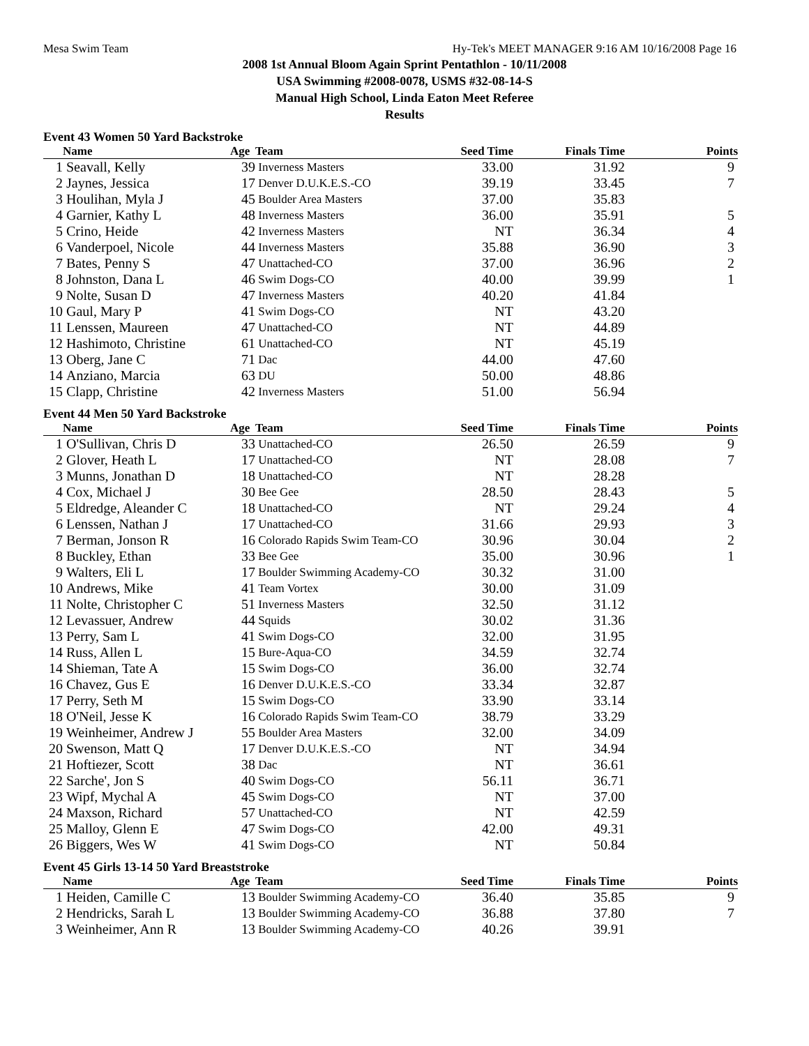Mesa Swim Team Hy-Tek's MEET MANAGER 9:16 AM 10/16/2008 Page 16
2008 1st Annual Bloom Again Sprint Pentathlon - 10/11/2008
USA Swimming #2008-0078, USMS #32-08-14-S
Manual High School, Linda Eaton Meet Referee
Results
Event 43 Women 50 Yard Backstroke
| | Name | Age | Team | Seed Time | Finals Time | Points |
| --- | --- | --- | --- | --- | --- | --- |
| 1 | Seavall, Kelly | 39 | Inverness Masters | 33.00 | 31.92 | 9 |
| 2 | Jaynes, Jessica | 17 | Denver D.U.K.E.S.-CO | 39.19 | 33.45 | 7 |
| 3 | Houlihan, Myla J | 45 | Boulder Area Masters | 37.00 | 35.83 | |
| 4 | Garnier, Kathy L | 48 | Inverness Masters | 36.00 | 35.91 | 5 |
| 5 | Crino, Heide | 42 | Inverness Masters | NT | 36.34 | 4 |
| 6 | Vanderpoel, Nicole | 44 | Inverness Masters | 35.88 | 36.90 | 3 |
| 7 | Bates, Penny S | 47 | Unattached-CO | 37.00 | 36.96 | 2 |
| 8 | Johnston, Dana L | 46 | Swim Dogs-CO | 40.00 | 39.99 | 1 |
| 9 | Nolte, Susan D | 47 | Inverness Masters | 40.20 | 41.84 | |
| 10 | Gaul, Mary P | 41 | Swim Dogs-CO | NT | 43.20 | |
| 11 | Lenssen, Maureen | 47 | Unattached-CO | NT | 44.89 | |
| 12 | Hashimoto, Christine | 61 | Unattached-CO | NT | 45.19 | |
| 13 | Oberg, Jane C | 71 | Dac | 44.00 | 47.60 | |
| 14 | Anziano, Marcia | 63 | DU | 50.00 | 48.86 | |
| 15 | Clapp, Christine | 42 | Inverness Masters | 51.00 | 56.94 | |
Event 44 Men 50 Yard Backstroke
| | Name | Age | Team | Seed Time | Finals Time | Points |
| --- | --- | --- | --- | --- | --- | --- |
| 1 | O'Sullivan, Chris D | 33 | Unattached-CO | 26.50 | 26.59 | 9 |
| 2 | Glover, Heath L | 17 | Unattached-CO | NT | 28.08 | 7 |
| 3 | Munns, Jonathan D | 18 | Unattached-CO | NT | 28.28 | |
| 4 | Cox, Michael J | 30 | Bee Gee | 28.50 | 28.43 | 5 |
| 5 | Eldredge, Aleander C | 18 | Unattached-CO | NT | 29.24 | 4 |
| 6 | Lenssen, Nathan J | 17 | Unattached-CO | 31.66 | 29.93 | 3 |
| 7 | Berman, Jonson R | 16 | Colorado Rapids Swim Team-CO | 30.96 | 30.04 | 2 |
| 8 | Buckley, Ethan | 33 | Bee Gee | 35.00 | 30.96 | 1 |
| 9 | Walters, Eli L | 17 | Boulder Swimming Academy-CO | 30.32 | 31.00 | |
| 10 | Andrews, Mike | 41 | Team Vortex | 30.00 | 31.09 | |
| 11 | Nolte, Christopher C | 51 | Inverness Masters | 32.50 | 31.12 | |
| 12 | Levassuer, Andrew | 44 | Squids | 30.02 | 31.36 | |
| 13 | Perry, Sam L | 41 | Swim Dogs-CO | 32.00 | 31.95 | |
| 14 | Russ, Allen L | 15 | Bure-Aqua-CO | 34.59 | 32.74 | |
| 14 | Shieman, Tate A | 15 | Swim Dogs-CO | 36.00 | 32.74 | |
| 16 | Chavez, Gus E | 16 | Denver D.U.K.E.S.-CO | 33.34 | 32.87 | |
| 17 | Perry, Seth M | 15 | Swim Dogs-CO | 33.90 | 33.14 | |
| 18 | O'Neil, Jesse K | 16 | Colorado Rapids Swim Team-CO | 38.79 | 33.29 | |
| 19 | Weinheimer, Andrew J | 55 | Boulder Area Masters | 32.00 | 34.09 | |
| 20 | Swenson, Matt Q | 17 | Denver D.U.K.E.S.-CO | NT | 34.94 | |
| 21 | Hoftiezer, Scott | 38 | Dac | NT | 36.61 | |
| 22 | Sarche', Jon S | 40 | Swim Dogs-CO | 56.11 | 36.71 | |
| 23 | Wipf, Mychal A | 45 | Swim Dogs-CO | NT | 37.00 | |
| 24 | Maxson, Richard | 57 | Unattached-CO | NT | 42.59 | |
| 25 | Malloy, Glenn E | 47 | Swim Dogs-CO | 42.00 | 49.31 | |
| 26 | Biggers, Wes W | 41 | Swim Dogs-CO | NT | 50.84 | |
Event 45 Girls 13-14 50 Yard Breaststroke
| | Name | Age | Team | Seed Time | Finals Time | Points |
| --- | --- | --- | --- | --- | --- | --- |
| 1 | Heiden, Camille C | 13 | Boulder Swimming Academy-CO | 36.40 | 35.85 | 9 |
| 2 | Hendricks, Sarah L | 13 | Boulder Swimming Academy-CO | 36.88 | 37.80 | 7 |
| 3 | Weinheimer, Ann R | 13 | Boulder Swimming Academy-CO | 40.26 | 39.91 | |